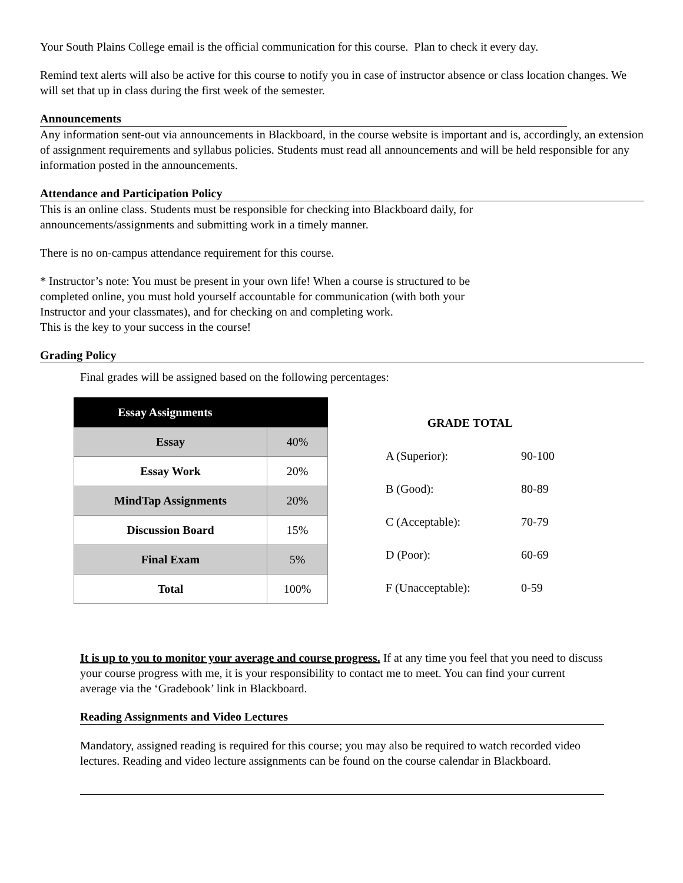Your South Plains College email is the official communication for this course. Plan to check it every day.
Remind text alerts will also be active for this course to notify you in case of instructor absence or class location changes. We will set that up in class during the first week of the semester.
Announcements
Any information sent-out via announcements in Blackboard, in the course website is important and is, accordingly, an extension of assignment requirements and syllabus policies. Students must read all announcements and will be held responsible for any information posted in the announcements.
Attendance and Participation Policy
This is an online class. Students must be responsible for checking into Blackboard daily, for
announcements/assignments and submitting work in a timely manner.
There is no on-campus attendance requirement for this course.
* Instructor’s note: You must be present in your own life! When a course is structured to be
completed online, you must hold yourself accountable for communication (with both your
Instructor and your classmates), and for checking on and completing work.
This is the key to your success in the course!
Grading Policy
Final grades will be assigned based on the following percentages:
| Essay Assignments | |
| --- | --- |
| Essay | 40% |
| Essay Work | 20% |
| MindTap Assignments | 20% |
| Discussion Board | 15% |
| Final Exam | 5% |
| Total | 100% |
| GRADE TOTAL | |
| --- | --- |
| A (Superior): | 90-100 |
| B (Good): | 80-89 |
| C (Acceptable): | 70-79 |
| D (Poor): | 60-69 |
| F (Unacceptable): | 0-59 |
It is up to you to monitor your average and course progress. If at any time you feel that you need to discuss your course progress with me, it is your responsibility to contact me to meet. You can find your current average via the ‘Gradebook’ link in Blackboard.
Reading Assignments and Video Lectures
Mandatory, assigned reading is required for this course; you may also be required to watch recorded video lectures. Reading and video lecture assignments can be found on the course calendar in Blackboard.